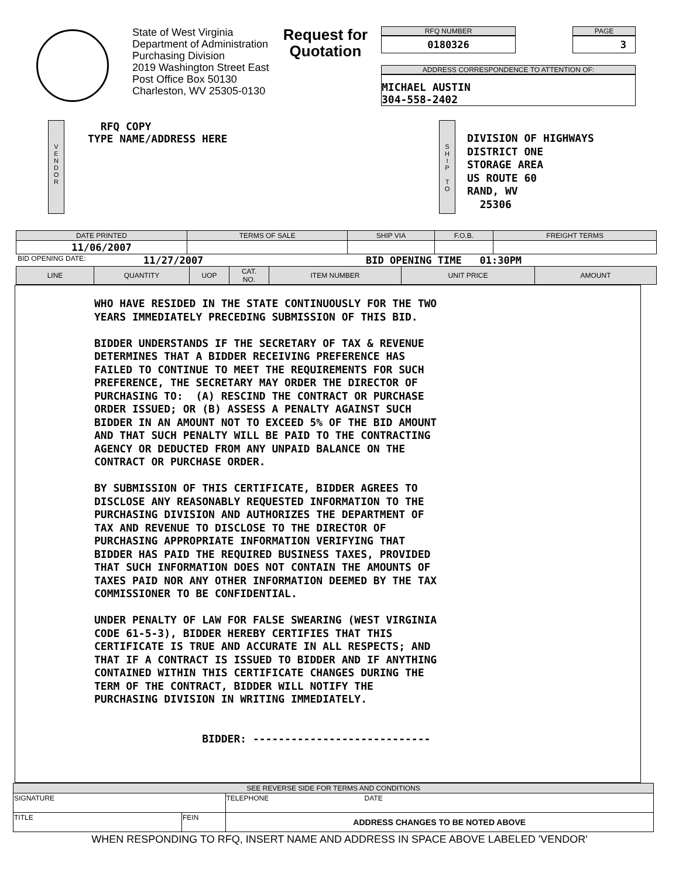State of West Virginia
Department of Administration
Purchasing Division
2019 Washington Street East
Post Office Box 50130
Charleston, WV 25305-0130
Request for
Quotation
RFQ NUMBER
0180326
PAGE
3
ADDRESS CORRESPONDENCE TO ATTENTION OF:
MICHAEL AUSTIN
304-558-2402
V
E
N
D
O
R
RFQ COPY
TYPE NAME/ADDRESS HERE
S
H
I
P
T
O
DIVISION OF HIGHWAYS
DISTRICT ONE
STORAGE AREA
US ROUTE 60
RAND, WV
25306
| DATE PRINTED | TERMS OF SALE | SHIP VIA | F.O.B. | FREIGHT TERMS |
| --- | --- | --- | --- | --- |
| 11/06/2007 | | | | |
BID OPENING DATE: 11/27/2007 BID OPENING TIME 01:30PM
| LINE | QUANTITY | UOP | CAT. NO. | ITEM NUMBER | UNIT PRICE | AMOUNT |
| --- | --- | --- | --- | --- | --- | --- |
WHO HAVE RESIDED IN THE STATE CONTINUOUSLY FOR THE TWO YEARS IMMEDIATELY PRECEDING SUBMISSION OF THIS BID. BIDDER UNDERSTANDS IF THE SECRETARY OF TAX & REVENUE DETERMINES THAT A BIDDER RECEIVING PREFERENCE HAS FAILED TO CONTINUE TO MEET THE REQUIREMENTS FOR SUCH PREFERENCE, THE SECRETARY MAY ORDER THE DIRECTOR OF PURCHASING TO: (A) RESCIND THE CONTRACT OR PURCHASE ORDER ISSUED; OR (B) ASSESS A PENALTY AGAINST SUCH BIDDER IN AN AMOUNT NOT TO EXCEED 5% OF THE BID AMOUNT AND THAT SUCH PENALTY WILL BE PAID TO THE CONTRACTING AGENCY OR DEDUCTED FROM ANY UNPAID BALANCE ON THE CONTRACT OR PURCHASE ORDER. BY SUBMISSION OF THIS CERTIFICATE, BIDDER AGREES TO DISCLOSE ANY REASONABLY REQUESTED INFORMATION TO THE PURCHASING DIVISION AND AUTHORIZES THE DEPARTMENT OF TAX AND REVENUE TO DISCLOSE TO THE DIRECTOR OF PURCHASING APPROPRIATE INFORMATION VERIFYING THAT BIDDER HAS PAID THE REQUIRED BUSINESS TAXES, PROVIDED THAT SUCH INFORMATION DOES NOT CONTAIN THE AMOUNTS OF TAXES PAID NOR ANY OTHER INFORMATION DEEMED BY THE TAX COMMISSIONER TO BE CONFIDENTIAL. UNDER PENALTY OF LAW FOR FALSE SWEARING (WEST VIRGINIA CODE 61-5-3), BIDDER HEREBY CERTIFIES THAT THIS CERTIFICATE IS TRUE AND ACCURATE IN ALL RESPECTS; AND THAT IF A CONTRACT IS ISSUED TO BIDDER AND IF ANYTHING CONTAINED WITHIN THIS CERTIFICATE CHANGES DURING THE TERM OF THE CONTRACT, BIDDER WILL NOTIFY THE PURCHASING DIVISION IN WRITING IMMEDIATELY. BIDDER: ----------------------------
| SEE REVERSE SIDE FOR TERMS AND CONDITIONS | | |
| --- | --- | --- |
| SIGNATURE | | TELEPHONE DATE |
| TITLE | FEIN | ADDRESS CHANGES TO BE NOTED ABOVE |
WHEN RESPONDING TO RFQ, INSERT NAME AND ADDRESS IN SPACE ABOVE LABELED 'VENDOR'